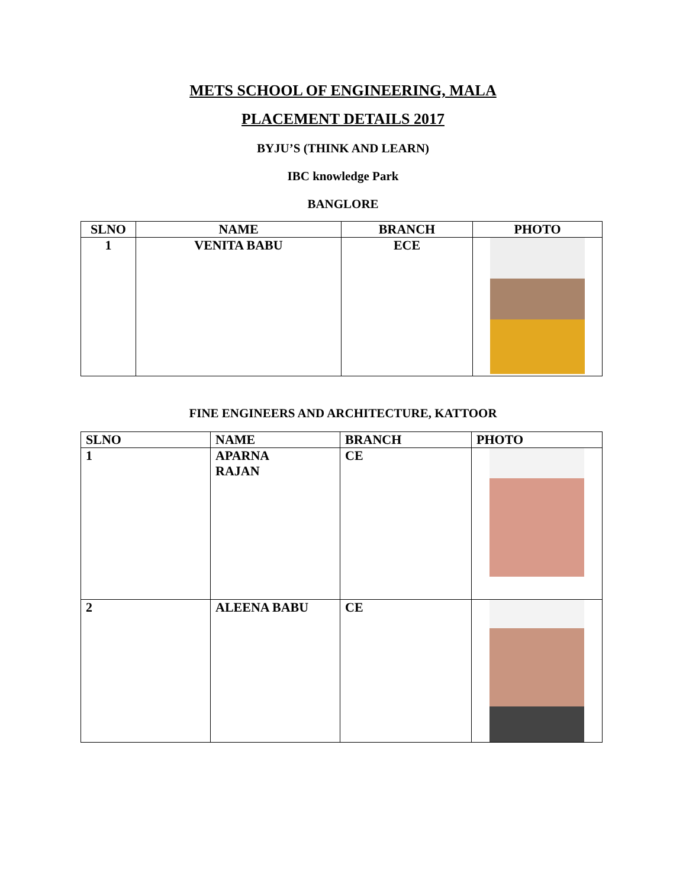METS SCHOOL OF ENGINEERING, MALA
PLACEMENT DETAILS 2017
BYJU’S (THINK AND LEARN)
IBC knowledge Park
BANGLORE
| SLNO | NAME | BRANCH | PHOTO |
| --- | --- | --- | --- |
| 1 | VENITA BABU | ECE | |
FINE ENGINEERS AND ARCHITECTURE, KATTOOR
| SLNO | NAME | BRANCH | PHOTO |
| --- | --- | --- | --- |
| 1 | APARNA RAJAN | CE | |
| 2 | ALEENA BABU | CE | |